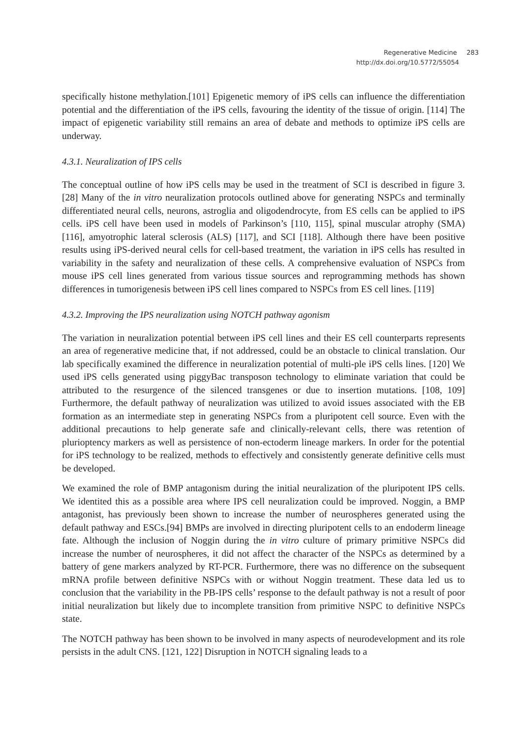Regenerative Medicine 283
http://dx.doi.org/10.5772/55054
specifically histone methylation.[101] Epigenetic memory of iPS cells can influence the differentiation potential and the differentiation of the iPS cells, favouring the identity of the tissue of origin. [114] The impact of epigenetic variability still remains an area of debate and methods to optimize iPS cells are underway.
4.3.1. Neuralization of IPS cells
The conceptual outline of how iPS cells may be used in the treatment of SCI is described in figure 3. [28] Many of the in vitro neuralization protocols outlined above for generating NSPCs and terminally differentiated neural cells, neurons, astroglia and oligodendrocyte, from ES cells can be applied to iPS cells. iPS cell have been used in models of Parkinson’s [110, 115], spinal muscular atrophy (SMA) [116], amyotrophic lateral sclerosis (ALS) [117], and SCI [118]. Although there have been positive results using iPS-derived neural cells for cell-based treatment, the variation in iPS cells has resulted in variability in the safety and neuralization of these cells. A comprehensive evaluation of NSPCs from mouse iPS cell lines generated from various tissue sources and reprogramming methods has shown differences in tumorigenesis between iPS cell lines compared to NSPCs from ES cell lines. [119]
4.3.2. Improving the IPS neuralization using NOTCH pathway agonism
The variation in neuralization potential between iPS cell lines and their ES cell counterparts represents an area of regenerative medicine that, if not addressed, could be an obstacle to clinical translation. Our lab specifically examined the difference in neuralization potential of multi‐ple iPS cells lines. [120] We used iPS cells generated using piggyBac transposon technology to eliminate variation that could be attributed to the resurgence of the silenced transgenes or due to insertion mutations. [108, 109] Furthermore, the default pathway of neuralization was utilized to avoid issues associated with the EB formation as an intermediate step in generating NSPCs from a pluripotent cell source. Even with the additional precautions to help generate safe and clinically-relevant cells, there was retention of plurioptency markers as well as persistence of non-ectoderm lineage markers. In order for the potential for iPS technology to be realized, methods to effectively and consistently generate definitive cells must be developed.
We examined the role of BMP antagonism during the initial neuralization of the pluripotent IPS cells. We identited this as a possible area where IPS cell neuralization could be improved. Noggin, a BMP antagonist, has previously been shown to increase the number of neurospheres generated using the default pathway and ESCs.[94] BMPs are involved in directing pluripotent cells to an endoderm lineage fate. Although the inclusion of Noggin during the in vitro culture of primary primitive NSPCs did increase the number of neurospheres, it did not affect the character of the NSPCs as determined by a battery of gene markers analyzed by RT-PCR. Furthermore, there was no difference on the subsequent mRNA profile between definitive NSPCs with or without Noggin treatment. These data led us to conclusion that the variability in the PB-IPS cells’ response to the default pathway is not a result of poor initial neuralization but likely due to incomplete transition from primitive NSPC to definitive NSPCs state.
The NOTCH pathway has been shown to be involved in many aspects of neurodevelopment and its role persists in the adult CNS. [121, 122] Disruption in NOTCH signaling leads to a